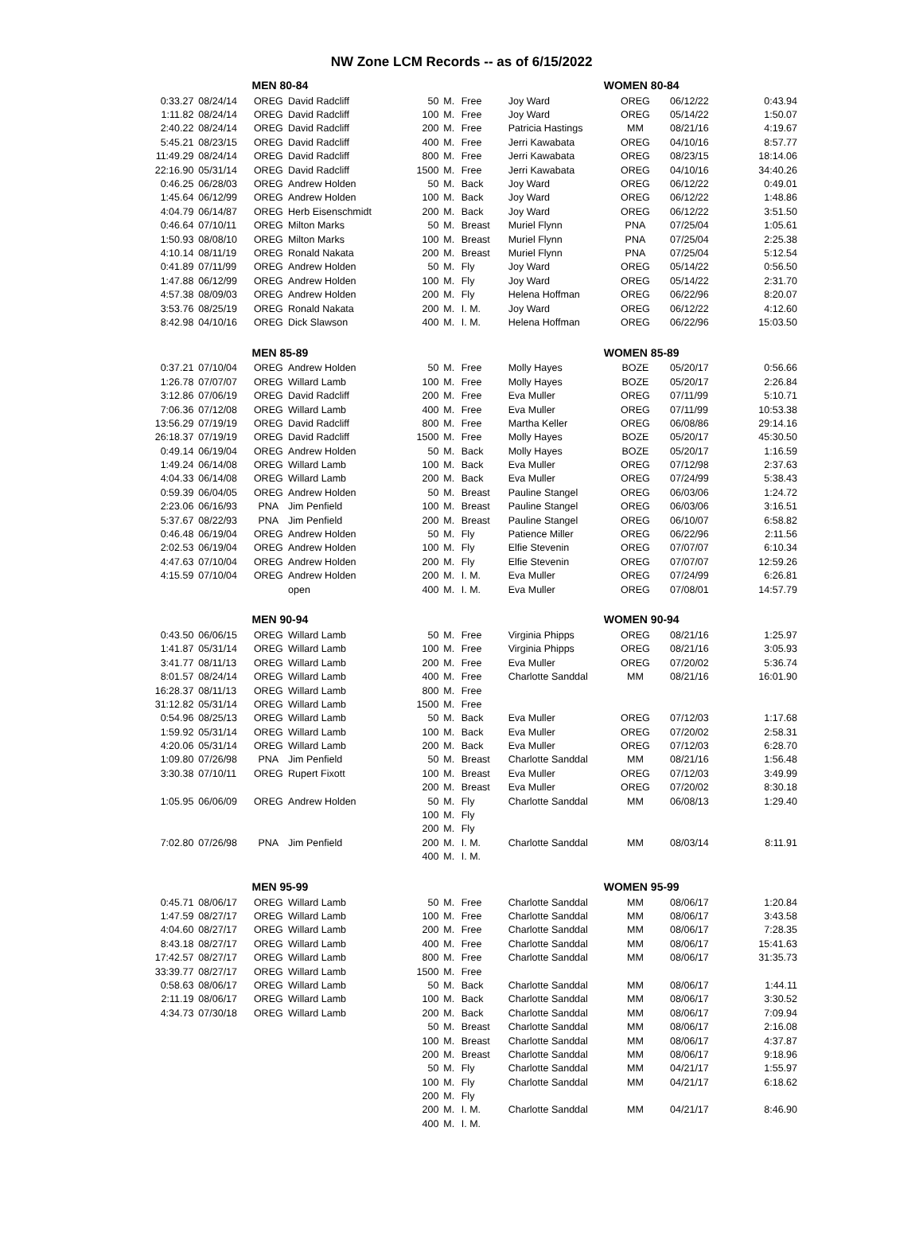NW Zone LCM Records -- as of 6/15/2022
| | | MEN 80-84 | | | | | | WOMEN 80-84 | | |
| 0:33.27 | 08/24/14 | OREG | David Radcliff | 50 | M. | Free | Joy Ward | OREG | 06/12/22 | 0:43.94 |
| 1:11.82 | 08/24/14 | OREG | David Radcliff | 100 | M. | Free | Joy Ward | OREG | 05/14/22 | 1:50.07 |
| 2:40.22 | 08/24/14 | OREG | David Radcliff | 200 | M. | Free | Patricia Hastings | MM | 08/21/16 | 4:19.67 |
| 5:45.21 | 08/23/15 | OREG | David Radcliff | 400 | M. | Free | Jerri Kawabata | OREG | 04/10/16 | 8:57.77 |
| 11:49.29 | 08/24/14 | OREG | David Radcliff | 800 | M. | Free | Jerri Kawabata | OREG | 08/23/15 | 18:14.06 |
| 22:16.90 | 05/31/14 | OREG | David Radcliff | 1500 | M. | Free | Jerri Kawabata | OREG | 04/10/16 | 34:40.26 |
| 0:46.25 | 06/28/03 | OREG | Andrew Holden | 50 | M. | Back | Joy Ward | OREG | 06/12/22 | 0:49.01 |
| 1:45.64 | 06/12/99 | OREG | Andrew Holden | 100 | M. | Back | Joy Ward | OREG | 06/12/22 | 1:48.86 |
| 4:04.79 | 06/14/87 | OREG | Herb Eisenschmidt | 200 | M. | Back | Joy Ward | OREG | 06/12/22 | 3:51.50 |
| 0:46.64 | 07/10/11 | OREG | Milton Marks | 50 | M. | Breast | Muriel Flynn | PNA | 07/25/04 | 1:05.61 |
| 1:50.93 | 08/08/10 | OREG | Milton Marks | 100 | M. | Breast | Muriel Flynn | PNA | 07/25/04 | 2:25.38 |
| 4:10.14 | 08/11/19 | OREG | Ronald Nakata | 200 | M. | Breast | Muriel Flynn | PNA | 07/25/04 | 5:12.54 |
| 0:41.89 | 07/11/99 | OREG | Andrew Holden | 50 | M. | Fly | Joy Ward | OREG | 05/14/22 | 0:56.50 |
| 1:47.88 | 06/12/99 | OREG | Andrew Holden | 100 | M. | Fly | Joy Ward | OREG | 05/14/22 | 2:31.70 |
| 4:57.38 | 08/09/03 | OREG | Andrew Holden | 200 | M. | Fly | Helena Hoffman | OREG | 06/22/96 | 8:20.07 |
| 3:53.76 | 08/25/19 | OREG | Ronald Nakata | 200 | M. | I. M. | Joy Ward | OREG | 06/12/22 | 4:12.60 |
| 8:42.98 | 04/10/16 | OREG | Dick Slawson | 400 | M. | I. M. | Helena Hoffman | OREG | 06/22/96 | 15:03.50 |
| | | MEN 85-89 | | | | | | WOMEN 85-89 | | |
| 0:37.21 | 07/10/04 | OREG | Andrew Holden | 50 | M. | Free | Molly Hayes | BOZE | 05/20/17 | 0:56.66 |
| 1:26.78 | 07/07/07 | OREG | Willard Lamb | 100 | M. | Free | Molly Hayes | BOZE | 05/20/17 | 2:26.84 |
| 3:12.86 | 07/06/19 | OREG | David Radcliff | 200 | M. | Free | Eva Muller | OREG | 07/11/99 | 5:10.71 |
| 7:06.36 | 07/12/08 | OREG | Willard Lamb | 400 | M. | Free | Eva Muller | OREG | 07/11/99 | 10:53.38 |
| 13:56.29 | 07/19/19 | OREG | David Radcliff | 800 | M. | Free | Martha Keller | OREG | 06/08/86 | 29:14.16 |
| 26:18.37 | 07/19/19 | OREG | David Radcliff | 1500 | M. | Free | Molly Hayes | BOZE | 05/20/17 | 45:30.50 |
| 0:49.14 | 06/19/04 | OREG | Andrew Holden | 50 | M. | Back | Molly Hayes | BOZE | 05/20/17 | 1:16.59 |
| 1:49.24 | 06/14/08 | OREG | Willard Lamb | 100 | M. | Back | Eva Muller | OREG | 07/12/98 | 2:37.63 |
| 4:04.33 | 06/14/08 | OREG | Willard Lamb | 200 | M. | Back | Eva Muller | OREG | 07/24/99 | 5:38.43 |
| 0:59.39 | 06/04/05 | OREG | Andrew Holden | 50 | M. | Breast | Pauline Stangel | OREG | 06/03/06 | 1:24.72 |
| 2:23.06 | 06/16/93 | PNA | Jim Penfield | 100 | M. | Breast | Pauline Stangel | OREG | 06/03/06 | 3:16.51 |
| 5:37.67 | 08/22/93 | PNA | Jim Penfield | 200 | M. | Breast | Pauline Stangel | OREG | 06/10/07 | 6:58.82 |
| 0:46.48 | 06/19/04 | OREG | Andrew Holden | 50 | M. | Fly | Patience Miller | OREG | 06/22/96 | 2:11.56 |
| 2:02.53 | 06/19/04 | OREG | Andrew Holden | 100 | M. | Fly | Elfie Stevenin | OREG | 07/07/07 | 6:10.34 |
| 4:47.63 | 07/10/04 | OREG | Andrew Holden | 200 | M. | Fly | Elfie Stevenin | OREG | 07/07/07 | 12:59.26 |
| 4:15.59 | 07/10/04 | OREG | Andrew Holden | 200 | M. | I. M. | Eva Muller | OREG | 07/24/99 | 6:26.81 |
| | | | open | 400 | M. | I. M. | Eva Muller | OREG | 07/08/01 | 14:57.79 |
| | | MEN 90-94 | | | | | | WOMEN 90-94 | | |
| 0:43.50 | 06/06/15 | OREG | Willard Lamb | 50 | M. | Free | Virginia Phipps | OREG | 08/21/16 | 1:25.97 |
| 1:41.87 | 05/31/14 | OREG | Willard Lamb | 100 | M. | Free | Virginia Phipps | OREG | 08/21/16 | 3:05.93 |
| 3:41.77 | 08/11/13 | OREG | Willard Lamb | 200 | M. | Free | Eva Muller | OREG | 07/20/02 | 5:36.74 |
| 8:01.57 | 08/24/14 | OREG | Willard Lamb | 400 | M. | Free | Charlotte Sanddal | MM | 08/21/16 | 16:01.90 |
| 16:28.37 | 08/11/13 | OREG | Willard Lamb | 800 | M. | Free | | | | |
| 31:12.82 | 05/31/14 | OREG | Willard Lamb | 1500 | M. | Free | | | | |
| 0:54.96 | 08/25/13 | OREG | Willard Lamb | 50 | M. | Back | Eva Muller | OREG | 07/12/03 | 1:17.68 |
| 1:59.92 | 05/31/14 | OREG | Willard Lamb | 100 | M. | Back | Eva Muller | OREG | 07/20/02 | 2:58.31 |
| 4:20.06 | 05/31/14 | OREG | Willard Lamb | 200 | M. | Back | Eva Muller | OREG | 07/12/03 | 6:28.70 |
| 1:09.80 | 07/26/98 | PNA | Jim Penfield | 50 | M. | Breast | Charlotte Sanddal | MM | 08/21/16 | 1:56.48 |
| 3:30.38 | 07/10/11 | OREG | Rupert Fixott | 100 | M. | Breast | Eva Muller | OREG | 07/12/03 | 3:49.99 |
| | | | | 200 | M. | Breast | Eva Muller | OREG | 07/20/02 | 8:30.18 |
| 1:05.95 | 06/06/09 | OREG | Andrew Holden | 50 | M. | Fly | Charlotte Sanddal | MM | 06/08/13 | 1:29.40 |
| | | | | 100 | M. | Fly | | | | |
| | | | | 200 | M. | Fly | | | | |
| 7:02.80 | 07/26/98 | PNA | Jim Penfield | 200 | M. | I. M. | Charlotte Sanddal | MM | 08/03/14 | 8:11.91 |
| | | | | 400 | M. | I. M. | | | | |
| | | MEN 95-99 | | | | | | WOMEN 95-99 | | |
| 0:45.71 | 08/06/17 | OREG | Willard Lamb | 50 | M. | Free | Charlotte Sanddal | MM | 08/06/17 | 1:20.84 |
| 1:47.59 | 08/27/17 | OREG | Willard Lamb | 100 | M. | Free | Charlotte Sanddal | MM | 08/06/17 | 3:43.58 |
| 4:04.60 | 08/27/17 | OREG | Willard Lamb | 200 | M. | Free | Charlotte Sanddal | MM | 08/06/17 | 7:28.35 |
| 8:43.18 | 08/27/17 | OREG | Willard Lamb | 400 | M. | Free | Charlotte Sanddal | MM | 08/06/17 | 15:41.63 |
| 17:42.57 | 08/27/17 | OREG | Willard Lamb | 800 | M. | Free | Charlotte Sanddal | MM | 08/06/17 | 31:35.73 |
| 33:39.77 | 08/27/17 | OREG | Willard Lamb | 1500 | M. | Free | | | | |
| 0:58.63 | 08/06/17 | OREG | Willard Lamb | 50 | M. | Back | Charlotte Sanddal | MM | 08/06/17 | 1:44.11 |
| 2:11.19 | 08/06/17 | OREG | Willard Lamb | 100 | M. | Back | Charlotte Sanddal | MM | 08/06/17 | 3:30.52 |
| 4:34.73 | 07/30/18 | OREG | Willard Lamb | 200 | M. | Back | Charlotte Sanddal | MM | 08/06/17 | 7:09.94 |
| | | | | 50 | M. | Breast | Charlotte Sanddal | MM | 08/06/17 | 2:16.08 |
| | | | | 100 | M. | Breast | Charlotte Sanddal | MM | 08/06/17 | 4:37.87 |
| | | | | 200 | M. | Breast | Charlotte Sanddal | MM | 08/06/17 | 9:18.96 |
| | | | | 50 | M. | Fly | Charlotte Sanddal | MM | 04/21/17 | 1:55.97 |
| | | | | 100 | M. | Fly | Charlotte Sanddal | MM | 04/21/17 | 6:18.62 |
| | | | | 200 | M. | Fly | | | | |
| | | | | 200 | M. | I. M. | Charlotte Sanddal | MM | 04/21/17 | 8:46.90 |
| | | | | 400 | M. | I. M. | | | | |